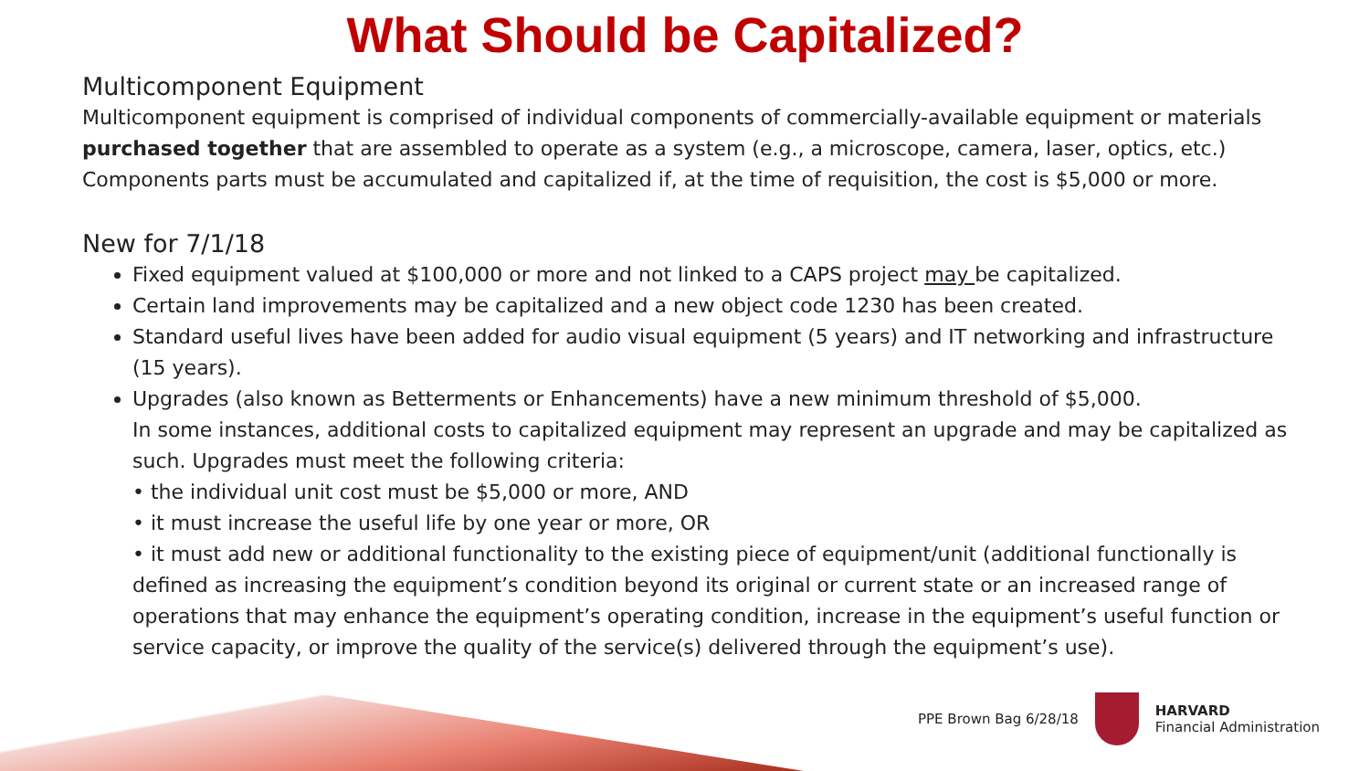What Should be Capitalized?
Multicomponent Equipment
Multicomponent equipment is comprised of individual components of commercially-available equipment or materials purchased together that are assembled to operate as a system (e.g., a microscope, camera, laser, optics, etc.) Components parts must be accumulated and capitalized if, at the time of requisition, the cost is $5,000 or more.
New for 7/1/18
Fixed equipment valued at $100,000 or more and not linked to a CAPS project may be capitalized.
Certain land improvements may be capitalized and a new object code 1230 has been created.
Standard useful lives have been added for audio visual equipment (5 years) and IT networking and infrastructure (15 years).
Upgrades (also known as Betterments or Enhancements) have a new minimum threshold of $5,000.
In some instances, additional costs to capitalized equipment may represent an upgrade and may be capitalized as such. Upgrades must meet the following criteria:
• the individual unit cost must be $5,000 or more, AND
• it must increase the useful life by one year or more, OR
• it must add new or additional functionality to the existing piece of equipment/unit (additional functionally is defined as increasing the equipment’s condition beyond its original or current state or an increased range of operations that may enhance the equipment’s operating condition, increase in the equipment’s useful function or service capacity, or improve the quality of the service(s) delivered through the equipment’s use).
PPE Brown Bag 6/28/18
HARVARD
Financial Administration